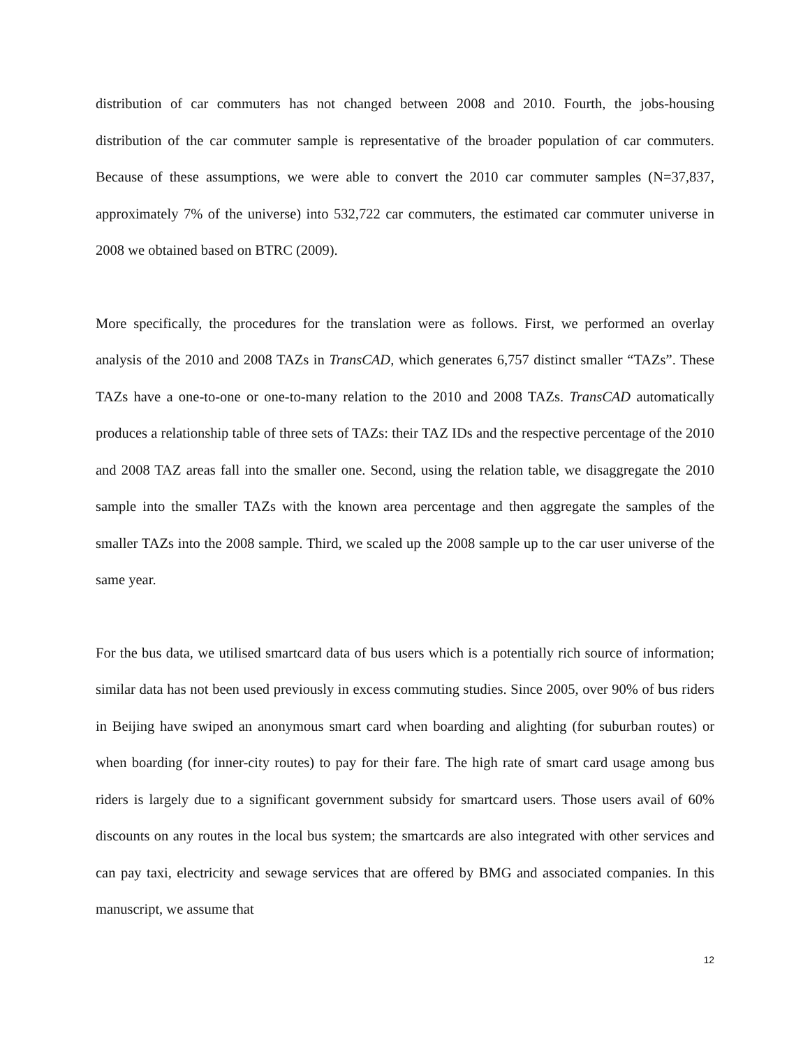distribution of car commuters has not changed between 2008 and 2010. Fourth, the jobs-housing distribution of the car commuter sample is representative of the broader population of car commuters. Because of these assumptions, we were able to convert the 2010 car commuter samples (N=37,837, approximately 7% of the universe) into 532,722 car commuters, the estimated car commuter universe in 2008 we obtained based on BTRC (2009).
More specifically, the procedures for the translation were as follows. First, we performed an overlay analysis of the 2010 and 2008 TAZs in TransCAD, which generates 6,757 distinct smaller “TAZs”. These TAZs have a one-to-one or one-to-many relation to the 2010 and 2008 TAZs. TransCAD automatically produces a relationship table of three sets of TAZs: their TAZ IDs and the respective percentage of the 2010 and 2008 TAZ areas fall into the smaller one. Second, using the relation table, we disaggregate the 2010 sample into the smaller TAZs with the known area percentage and then aggregate the samples of the smaller TAZs into the 2008 sample. Third, we scaled up the 2008 sample up to the car user universe of the same year.
For the bus data, we utilised smartcard data of bus users which is a potentially rich source of information; similar data has not been used previously in excess commuting studies. Since 2005, over 90% of bus riders in Beijing have swiped an anonymous smart card when boarding and alighting (for suburban routes) or when boarding (for inner-city routes) to pay for their fare. The high rate of smart card usage among bus riders is largely due to a significant government subsidy for smartcard users. Those users avail of 60% discounts on any routes in the local bus system; the smartcards are also integrated with other services and can pay taxi, electricity and sewage services that are offered by BMG and associated companies. In this manuscript, we assume that
12